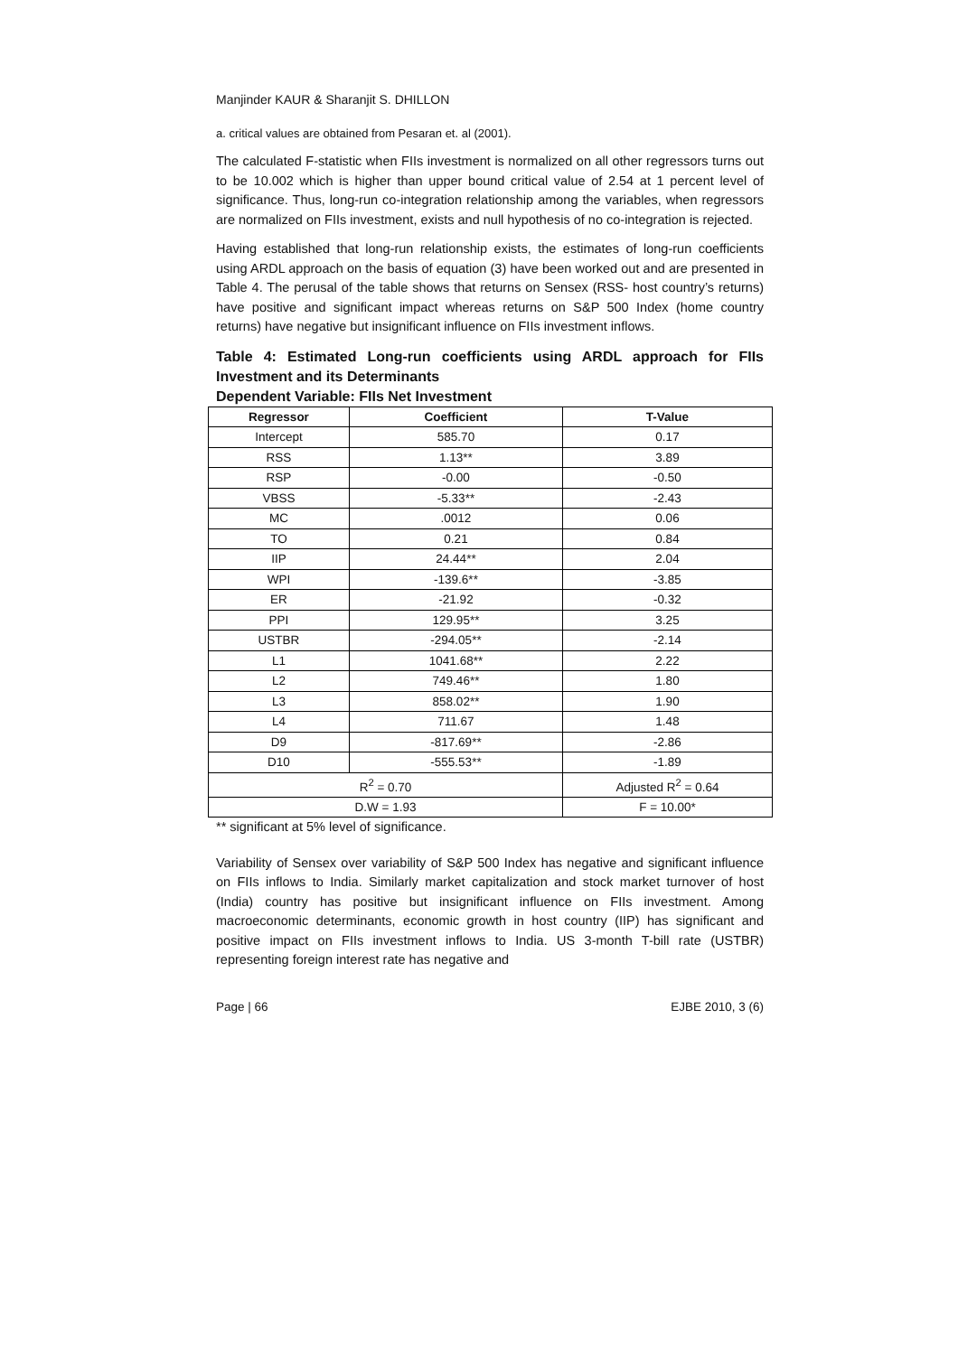Manjinder KAUR & Sharanjit S. DHILLON
a. critical values are obtained from Pesaran et. al (2001).
The calculated F-statistic when FIIs investment is normalized on all other regressors turns out to be 10.002 which is higher than upper bound critical value of 2.54 at 1 percent level of significance. Thus, long-run co-integration relationship among the variables, when regressors are normalized on FIIs investment, exists and null hypothesis of no co-integration is rejected.
Having established that long-run relationship exists, the estimates of long-run coefficients using ARDL approach on the basis of equation (3) have been worked out and are presented in Table 4. The perusal of the table shows that returns on Sensex (RSS- host country’s returns) have positive and significant impact whereas returns on S&P 500 Index (home country returns) have negative but insignificant influence on FIIs investment inflows.
Table 4: Estimated Long-run coefficients using ARDL approach for FIIs Investment and its Determinants
Dependent Variable: FIIs Net Investment
| Regressor | Coefficient | T-Value |
| --- | --- | --- |
| Intercept | 585.70 | 0.17 |
| RSS | 1.13** | 3.89 |
| RSP | -0.00 | -0.50 |
| VBSS | -5.33** | -2.43 |
| MC | .0012 | 0.06 |
| TO | 0.21 | 0.84 |
| IIP | 24.44** | 2.04 |
| WPI | -139.6** | -3.85 |
| ER | -21.92 | -0.32 |
| PPI | 129.95** | 3.25 |
| USTBR | -294.05** | -2.14 |
| L1 | 1041.68** | 2.22 |
| L2 | 749.46** | 1.80 |
| L3 | 858.02** | 1.90 |
| L4 | 711.67 | 1.48 |
| D9 | -817.69** | -2.86 |
| D10 | -555.53** | -1.89 |
| R<sup>2</sup> = 0.70 | | Adjusted R<sup>2</sup> = 0.64 |
| D.W = 1.93 | | F = 10.00* |
** significant at 5% level of significance.
Variability of Sensex over variability of S&P 500 Index has negative and significant influence on FIIs inflows to India. Similarly market capitalization and stock market turnover of host (India) country has positive but insignificant influence on FIIs investment. Among macroeconomic determinants, economic growth in host country (IIP) has significant and positive impact on FIIs investment inflows to India. US 3-month T-bill rate (USTBR) representing foreign interest rate has negative and
Page | 66 EJBE 2010, 3 (6)